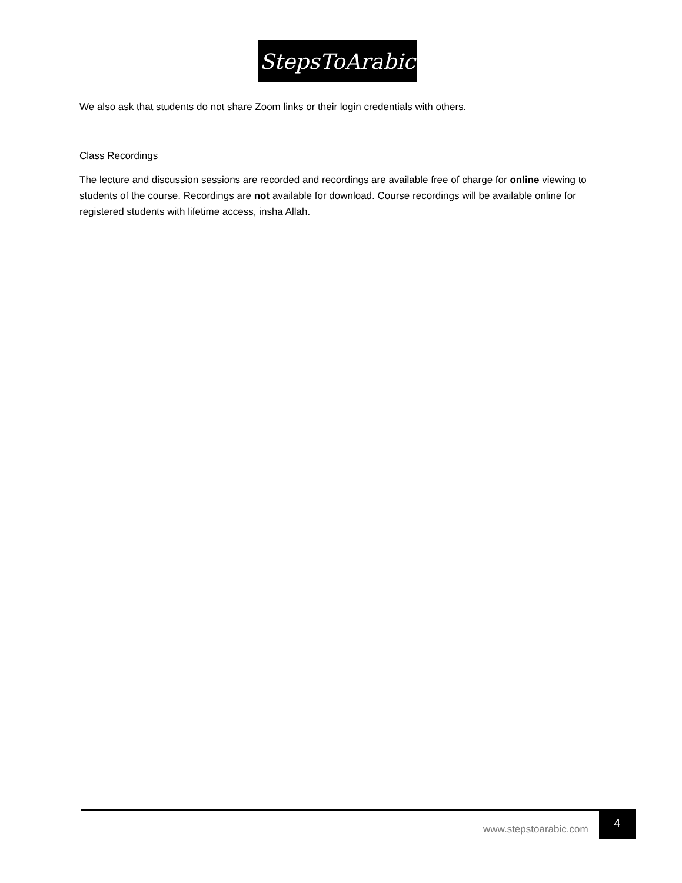StepsToArabic
We also ask that students do not share Zoom links or their login credentials with others.
Class Recordings
The lecture and discussion sessions are recorded and recordings are available free of charge for online viewing to students of the course. Recordings are not available for download. Course recordings will be available online for registered students with lifetime access, insha Allah.
www.stepstoarabic.com 4